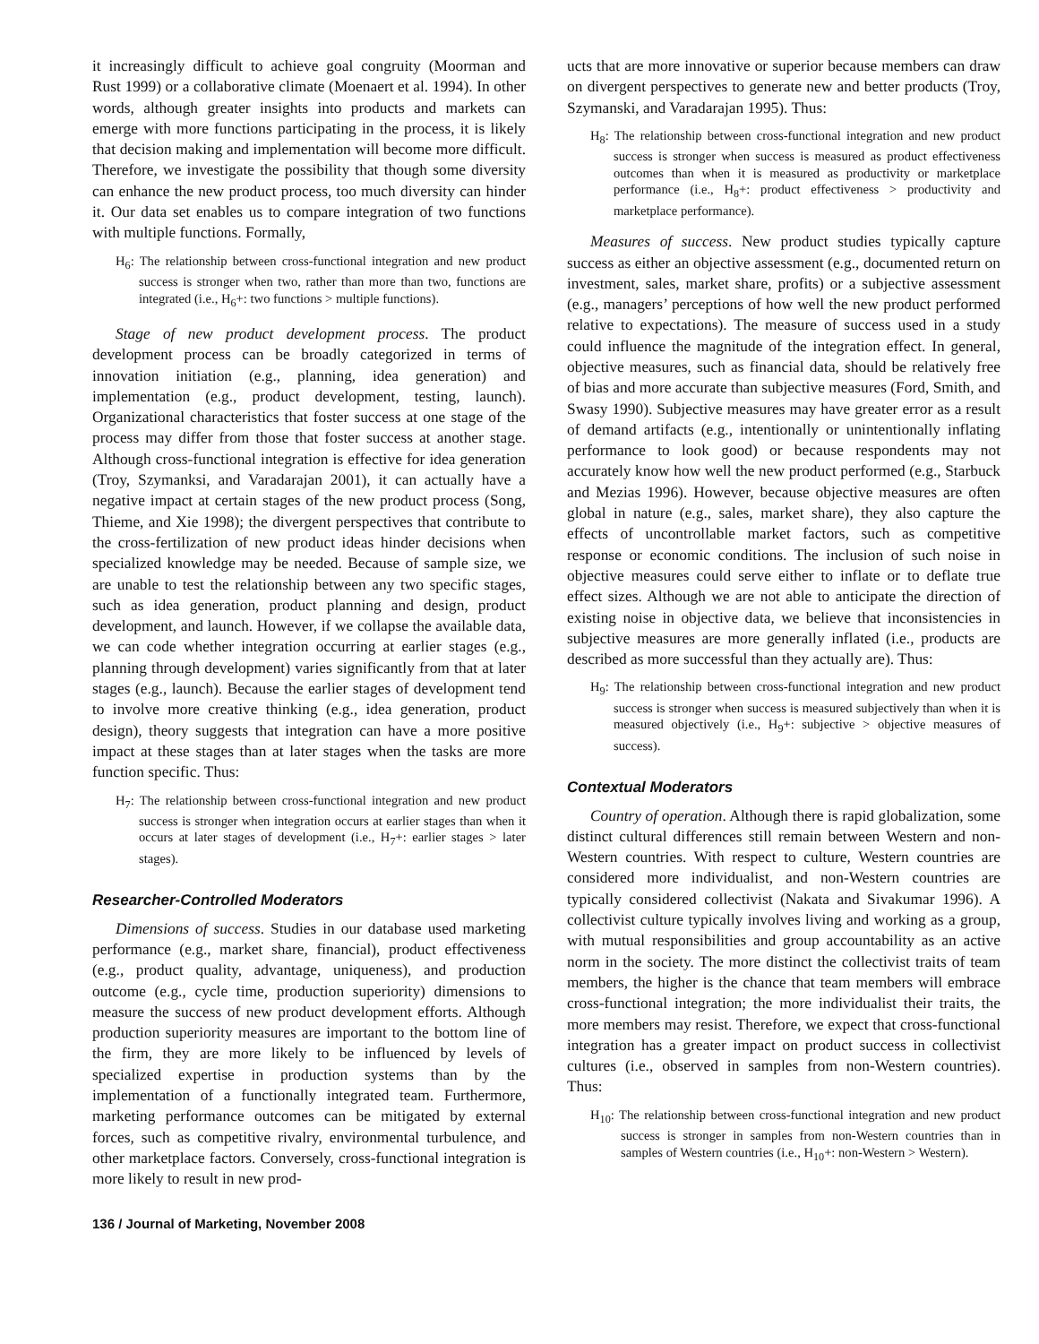it increasingly difficult to achieve goal congruity (Moorman and Rust 1999) or a collaborative climate (Moenaert et al. 1994). In other words, although greater insights into products and markets can emerge with more functions participating in the process, it is likely that decision making and implementation will become more difficult. Therefore, we investigate the possibility that though some diversity can enhance the new product process, too much diversity can hinder it. Our data set enables us to compare integration of two functions with multiple functions. Formally,
H<sub>6</sub>: The relationship between cross-functional integration and new product success is stronger when two, rather than more than two, functions are integrated (i.e., H<sub>6</sub>+: two functions > multiple functions).
Stage of new product development process. The product development process can be broadly categorized in terms of innovation initiation (e.g., planning, idea generation) and implementation (e.g., product development, testing, launch). Organizational characteristics that foster success at one stage of the process may differ from those that foster success at another stage. Although cross-functional integration is effective for idea generation (Troy, Szymanksi, and Varadarajan 2001), it can actually have a negative impact at certain stages of the new product process (Song, Thieme, and Xie 1998); the divergent perspectives that contribute to the cross-fertilization of new product ideas hinder decisions when specialized knowledge may be needed. Because of sample size, we are unable to test the relationship between any two specific stages, such as idea generation, product planning and design, product development, and launch. However, if we collapse the available data, we can code whether integration occurring at earlier stages (e.g., planning through development) varies significantly from that at later stages (e.g., launch). Because the earlier stages of development tend to involve more creative thinking (e.g., idea generation, product design), theory suggests that integration can have a more positive impact at these stages than at later stages when the tasks are more function specific. Thus:
H<sub>7</sub>: The relationship between cross-functional integration and new product success is stronger when integration occurs at earlier stages than when it occurs at later stages of development (i.e., H<sub>7</sub>+: earlier stages > later stages).
Researcher-Controlled Moderators
Dimensions of success. Studies in our database used marketing performance (e.g., market share, financial), product effectiveness (e.g., product quality, advantage, uniqueness), and production outcome (e.g., cycle time, production superiority) dimensions to measure the success of new product development efforts. Although production superiority measures are important to the bottom line of the firm, they are more likely to be influenced by levels of specialized expertise in production systems than by the implementation of a functionally integrated team. Furthermore, marketing performance outcomes can be mitigated by external forces, such as competitive rivalry, environmental turbulence, and other marketplace factors. Conversely, cross-functional integration is more likely to result in new prod-
ucts that are more innovative or superior because members can draw on divergent perspectives to generate new and better products (Troy, Szymanski, and Varadarajan 1995). Thus:
H<sub>8</sub>: The relationship between cross-functional integration and new product success is stronger when success is measured as product effectiveness outcomes than when it is measured as productivity or marketplace performance (i.e., H<sub>8</sub>+: product effectiveness > productivity and marketplace performance).
Measures of success. New product studies typically capture success as either an objective assessment (e.g., documented return on investment, sales, market share, profits) or a subjective assessment (e.g., managers’ perceptions of how well the new product performed relative to expectations). The measure of success used in a study could influence the magnitude of the integration effect. In general, objective measures, such as financial data, should be relatively free of bias and more accurate than subjective measures (Ford, Smith, and Swasy 1990). Subjective measures may have greater error as a result of demand artifacts (e.g., intentionally or unintentionally inflating performance to look good) or because respondents may not accurately know how well the new product performed (e.g., Starbuck and Mezias 1996). However, because objective measures are often global in nature (e.g., sales, market share), they also capture the effects of uncontrollable market factors, such as competitive response or economic conditions. The inclusion of such noise in objective measures could serve either to inflate or to deflate true effect sizes. Although we are not able to anticipate the direction of existing noise in objective data, we believe that inconsistencies in subjective measures are more generally inflated (i.e., products are described as more successful than they actually are). Thus:
H<sub>9</sub>: The relationship between cross-functional integration and new product success is stronger when success is measured subjectively than when it is measured objectively (i.e., H<sub>9</sub>+: subjective > objective measures of success).
Contextual Moderators
Country of operation. Although there is rapid globalization, some distinct cultural differences still remain between Western and non-Western countries. With respect to culture, Western countries are considered more individualist, and non-Western countries are typically considered collectivist (Nakata and Sivakumar 1996). A collectivist culture typically involves living and working as a group, with mutual responsibilities and group accountability as an active norm in the society. The more distinct the collectivist traits of team members, the higher is the chance that team members will embrace cross-functional integration; the more individualist their traits, the more members may resist. Therefore, we expect that cross-functional integration has a greater impact on product success in collectivist cultures (i.e., observed in samples from non-Western countries). Thus:
H<sub>10</sub>: The relationship between cross-functional integration and new product success is stronger in samples from non-Western countries than in samples of Western countries (i.e., H<sub>10</sub>+: non-Western > Western).
136 / Journal of Marketing, November 2008